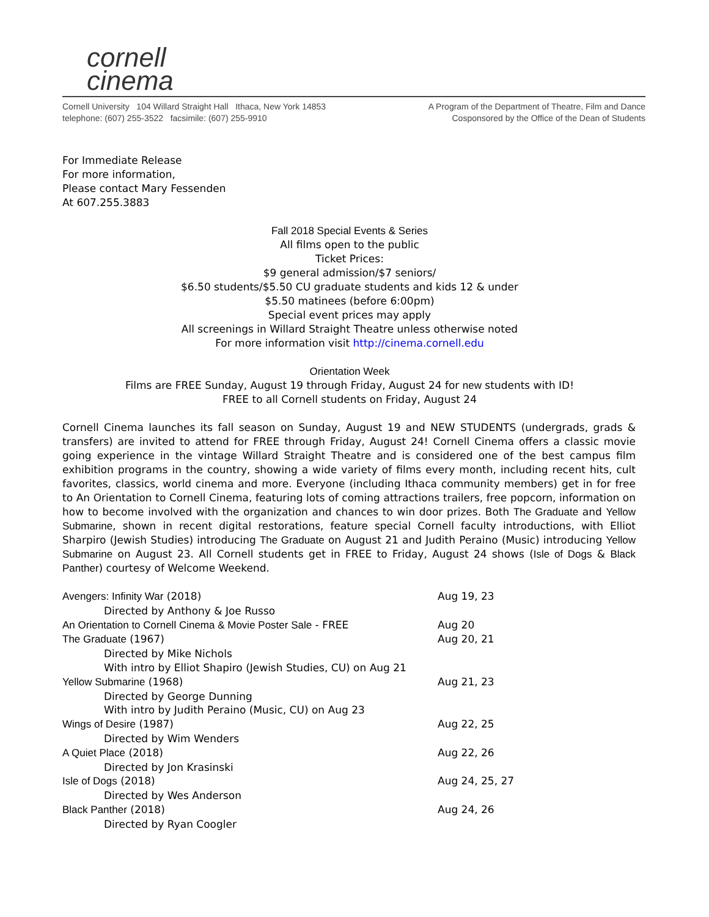cornell
cinema
Cornell University 104 Willard Straight Hall Ithaca, New York 14853
telephone: (607) 255-3522 facsimile: (607) 255-9910
A Program of the Department of Theatre, Film and Dance
Cosponsored by the Office of the Dean of Students
For Immediate Release
For more information,
Please contact Mary Fessenden
At 607.255.3883
Fall 2018 Special Events & Series
All films open to the public
Ticket Prices:
$9 general admission/$7 seniors/
$6.50 students/$5.50 CU graduate students and kids 12 & under
$5.50 matinees (before 6:00pm)
Special event prices may apply
All screenings in Willard Straight Theatre unless otherwise noted
For more information visit http://cinema.cornell.edu
Orientation Week
Films are FREE Sunday, August 19 through Friday, August 24 for new students with ID!
FREE to all Cornell students on Friday, August 24
Cornell Cinema launches its fall season on Sunday, August 19 and NEW STUDENTS (undergrads, grads & transfers) are invited to attend for FREE through Friday, August 24! Cornell Cinema offers a classic movie going experience in the vintage Willard Straight Theatre and is considered one of the best campus film exhibition programs in the country, showing a wide variety of films every month, including recent hits, cult favorites, classics, world cinema and more. Everyone (including Ithaca community members) get in for free to An Orientation to Cornell Cinema, featuring lots of coming attractions trailers, free popcorn, information on how to become involved with the organization and chances to win door prizes. Both The Graduate and Yellow Submarine, shown in recent digital restorations, feature special Cornell faculty introductions, with Elliot Sharpiro (Jewish Studies) introducing The Graduate on August 21 and Judith Peraino (Music) introducing Yellow Submarine on August 23. All Cornell students get in FREE to Friday, August 24 shows (Isle of Dogs & Black Panther) courtesy of Welcome Weekend.
Avengers: Infinity War (2018) Aug 19, 23
Directed by Anthony & Joe Russo
An Orientation to Cornell Cinema & Movie Poster Sale - FREE Aug 20
The Graduate (1967) Aug 20, 21
Directed by Mike Nichols
With intro by Elliot Shapiro (Jewish Studies, CU) on Aug 21
Yellow Submarine (1968) Aug 21, 23
Directed by George Dunning
With intro by Judith Peraino (Music, CU) on Aug 23
Wings of Desire (1987) Aug 22, 25
Directed by Wim Wenders
A Quiet Place (2018) Aug 22, 26
Directed by Jon Krasinski
Isle of Dogs (2018) Aug 24, 25, 27
Directed by Wes Anderson
Black Panther (2018) Aug 24, 26
Directed by Ryan Coogler